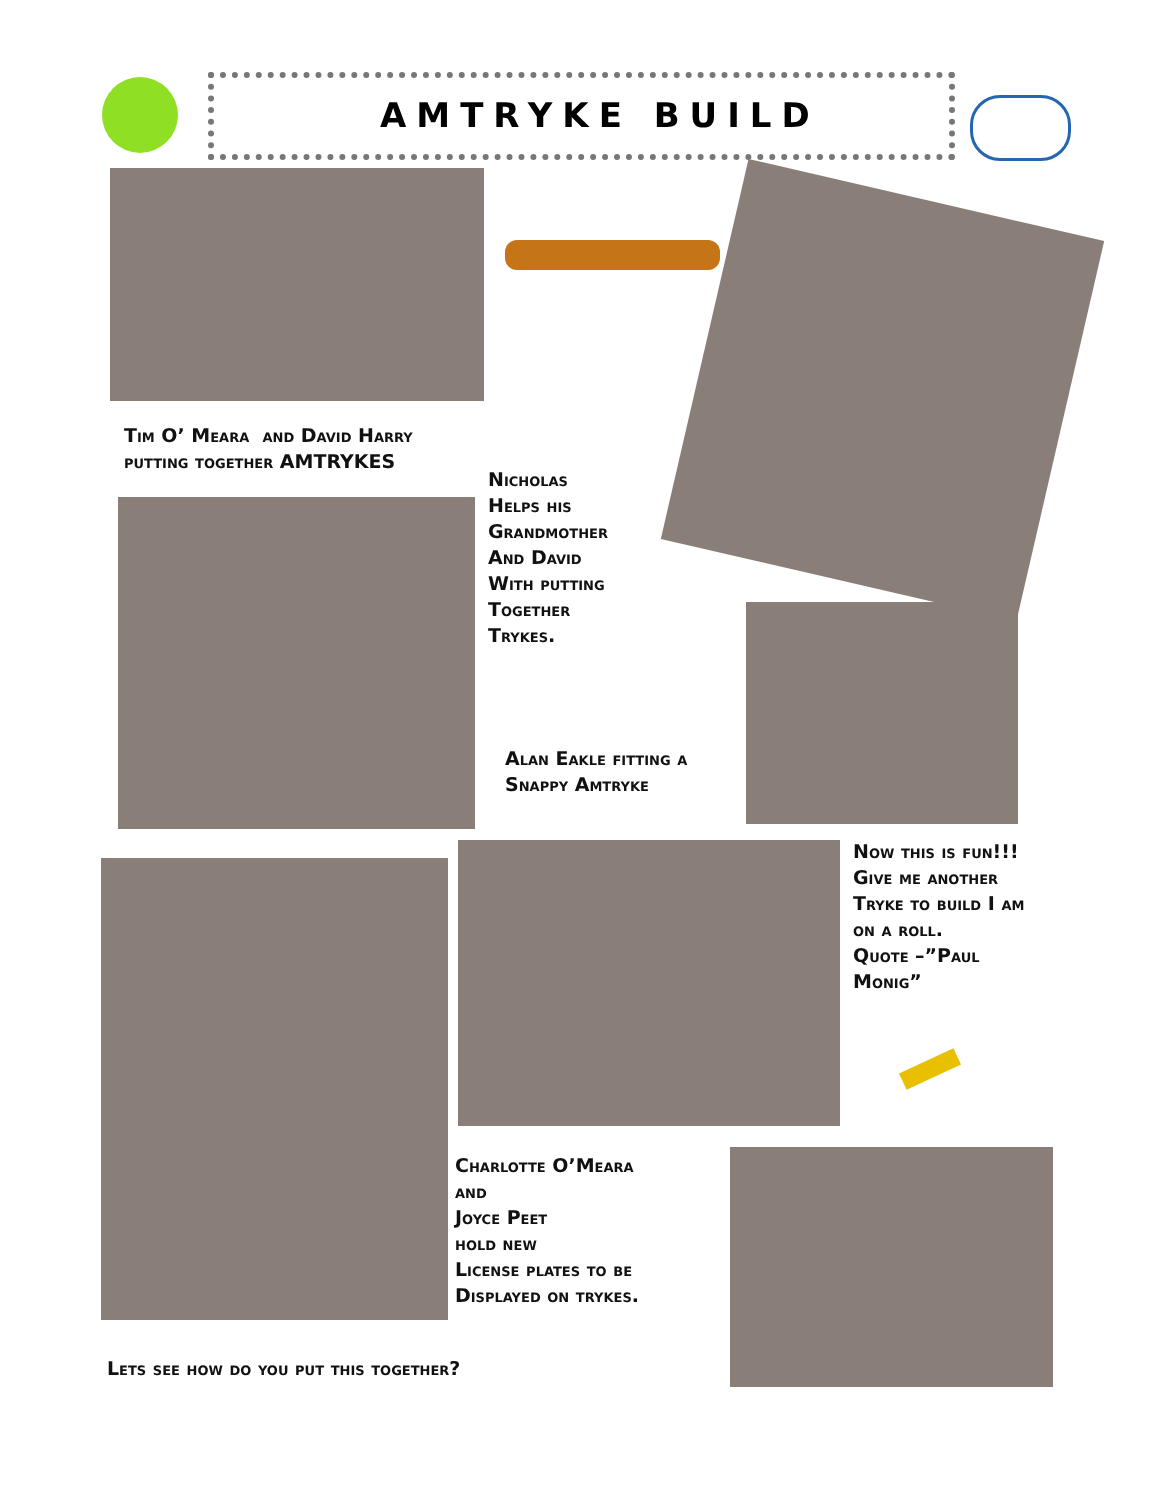AMTRYKE BUILD
Tim O’ Meara and David Harry
putting together AMTRYKES
Nicholas
Helps his
Grandmother
And David
With putting
Together
Trykes.
Alan Eakle fitting a
Snappy Amtryke
Now this is fun!!!
Give me another
Tryke to build I am
on a roll.
Quote –”Paul
Monig”
Charlotte O’Meara
and
Joyce Peet
hold new
License plates to be
Displayed on trykes.
Lets see how do you put this together?